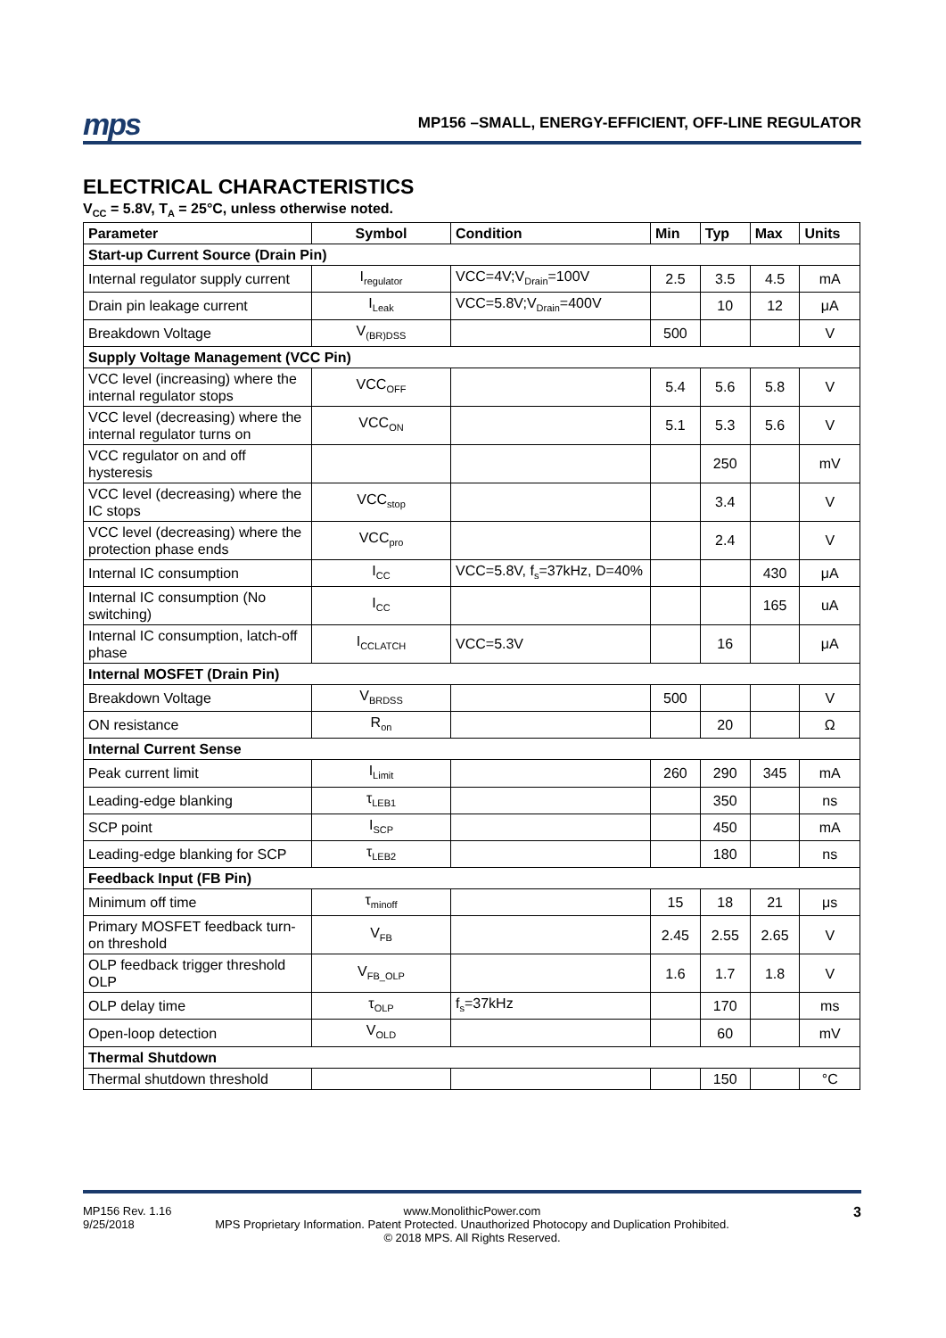mps
MP156 –SMALL, ENERGY-EFFICIENT, OFF-LINE REGULATOR
ELECTRICAL CHARACTERISTICS
V<sub>CC</sub> = 5.8V, T<sub>A</sub> = 25°C, unless otherwise noted.
| Parameter | Symbol | Condition | Min | Typ | Max | Units |
| --- | --- | --- | --- | --- | --- | --- |
| Start-up Current Source (Drain Pin) | | | | | | |
| Internal regulator supply current | I<sub>regulator</sub> | VCC=4V;V<sub>Drain</sub>=100V | 2.5 | 3.5 | 4.5 | mA |
| Drain pin leakage current | I<sub>Leak</sub> | VCC=5.8V;V<sub>Drain</sub>=400V | | 10 | 12 | μA |
| Breakdown Voltage | V<sub>(BR)DSS</sub> | | 500 | | | V |
| Supply Voltage Management (VCC Pin) | | | | | | |
| VCC level (increasing) where the internal regulator stops | VCC<sub>OFF</sub> | | 5.4 | 5.6 | 5.8 | V |
| VCC level (decreasing) where the internal regulator turns on | VCC<sub>ON</sub> | | 5.1 | 5.3 | 5.6 | V |
| VCC regulator on and off hysteresis | | | | 250 | | mV |
| VCC level (decreasing) where the IC stops | VCC<sub>stop</sub> | | | 3.4 | | V |
| VCC level (decreasing) where the protection phase ends | VCC<sub>pro</sub> | | | 2.4 | | V |
| Internal IC consumption | I<sub>CC</sub> | VCC=5.8V, f<sub>s</sub>=37kHz, D=40% | | | 430 | μA |
| Internal IC consumption (No switching) | I<sub>CC</sub> | | | | 165 | uA |
| Internal IC consumption, latch-off phase | I<sub>CCLATCH</sub> | VCC=5.3V | | 16 | | μA |
| Internal MOSFET (Drain Pin) | | | | | | |
| Breakdown Voltage | V<sub>BRDSS</sub> | | 500 | | | V |
| ON resistance | R<sub>on</sub> | | | 20 | | Ω |
| Internal Current Sense | | | | | | |
| Peak current limit | I<sub>Limit</sub> | | 260 | 290 | 345 | mA |
| Leading-edge blanking | τ<sub>LEB1</sub> | | | 350 | | ns |
| SCP point | I<sub>SCP</sub> | | | 450 | | mA |
| Leading-edge blanking for SCP | τ<sub>LEB2</sub> | | | 180 | | ns |
| Feedback Input (FB Pin) | | | | | | |
| Minimum off time | τ<sub>minoff</sub> | | 15 | 18 | 21 | μs |
| Primary MOSFET feedback turn-on threshold | V<sub>FB</sub> | | 2.45 | 2.55 | 2.65 | V |
| OLP feedback trigger threshold OLP | V<sub>FB_OLP</sub> | | 1.6 | 1.7 | 1.8 | V |
| OLP delay time | τ<sub>OLP</sub> | f<sub>s</sub>=37kHz | | 170 | | ms |
| Open-loop detection | V<sub>OLD</sub> | | | 60 | | mV |
| Thermal Shutdown | | | | | | |
| Thermal shutdown threshold | | | | 150 | | °C |
MP156 Rev. 1.16
9/25/2018
www.MonolithicPower.com
MPS Proprietary Information. Patent Protected. Unauthorized Photocopy and Duplication Prohibited.
© 2018 MPS. All Rights Reserved.
3